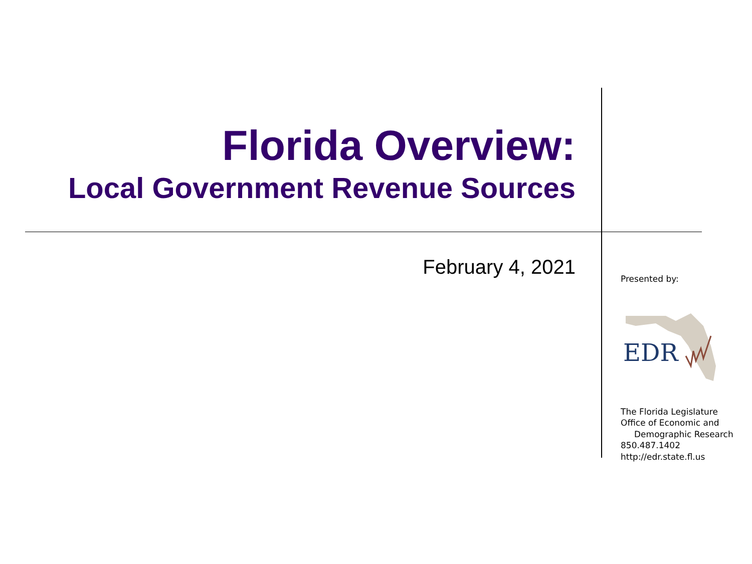Florida Overview:
Local Government Revenue Sources
February 4, 2021
Presented by:
EDR
The Florida Legislature
Office of Economic and
Demographic Research
850.487.1402
http://edr.state.fl.us